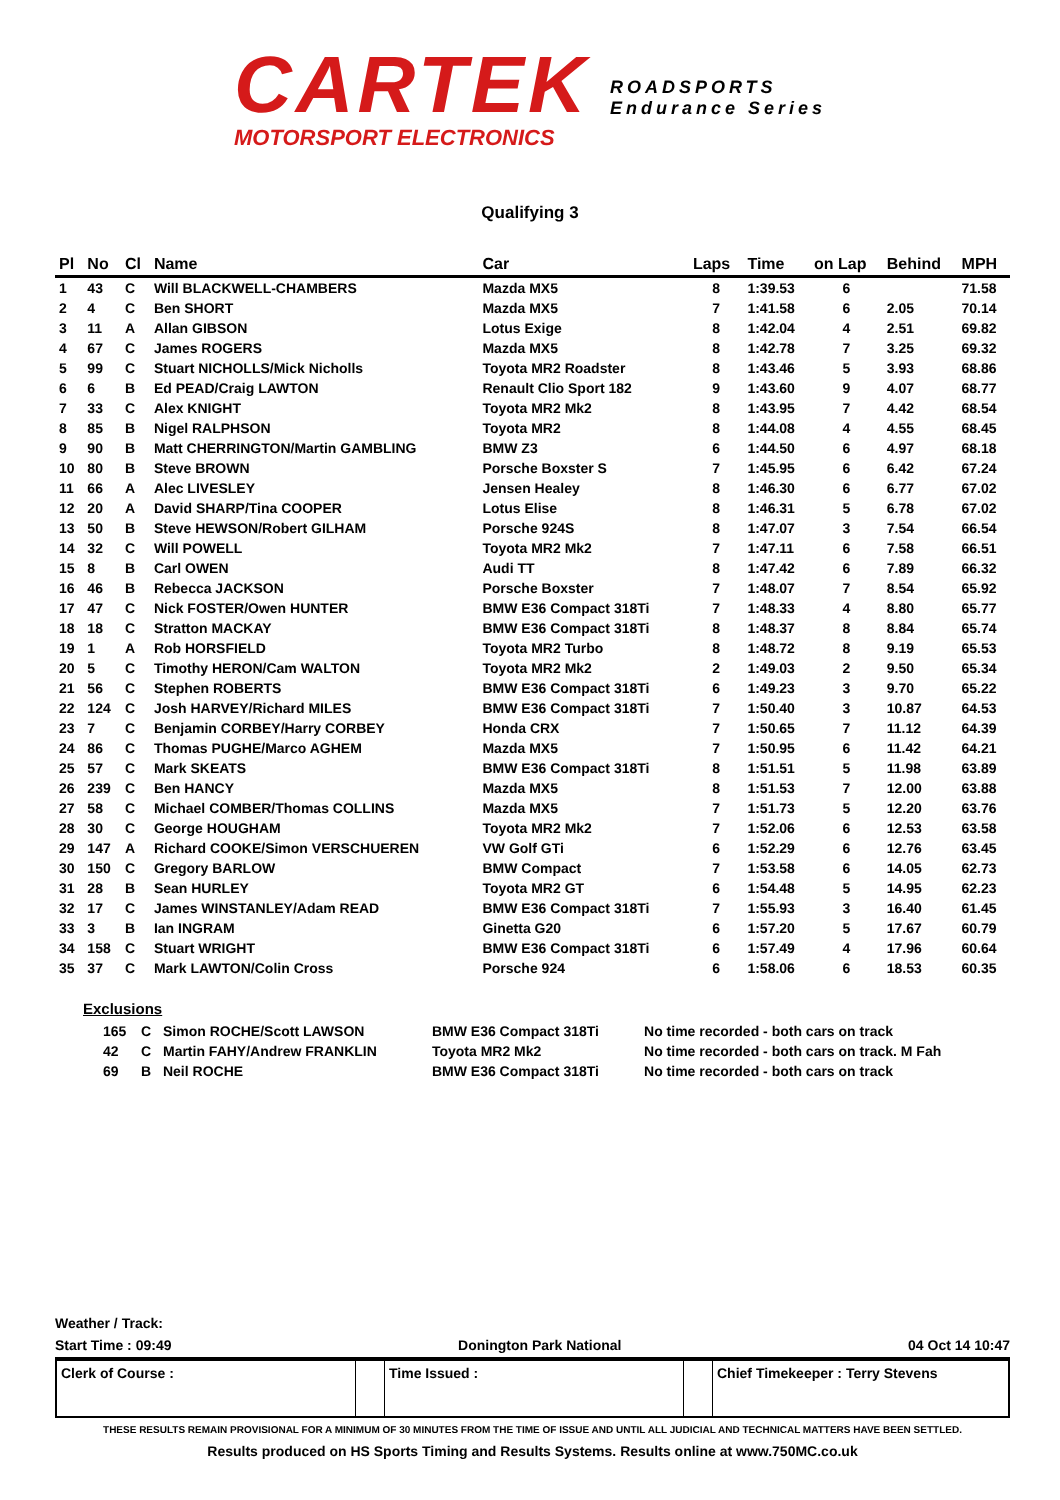CARTEK
MOTORSPORT ELECTRONICS
ROADSPORTS
Endurance Series
Qualifying 3
| Pl | No | Cl | Name | Car | Laps | Time | on Lap | Behind | MPH |
| --- | --- | --- | --- | --- | --- | --- | --- | --- | --- |
| 1 | 43 | C | Will BLACKWELL-CHAMBERS | Mazda MX5 | 8 | 1:39.53 | 6 | | 71.58 |
| 2 | 4 | C | Ben SHORT | Mazda MX5 | 7 | 1:41.58 | 6 | 2.05 | 70.14 |
| 3 | 11 | A | Allan GIBSON | Lotus Exige | 8 | 1:42.04 | 4 | 2.51 | 69.82 |
| 4 | 67 | C | James ROGERS | Mazda MX5 | 8 | 1:42.78 | 7 | 3.25 | 69.32 |
| 5 | 99 | C | Stuart NICHOLLS/Mick Nicholls | Toyota MR2 Roadster | 8 | 1:43.46 | 5 | 3.93 | 68.86 |
| 6 | 6 | B | Ed PEAD/Craig LAWTON | Renault Clio Sport 182 | 9 | 1:43.60 | 9 | 4.07 | 68.77 |
| 7 | 33 | C | Alex KNIGHT | Toyota MR2 Mk2 | 8 | 1:43.95 | 7 | 4.42 | 68.54 |
| 8 | 85 | B | Nigel RALPHSON | Toyota MR2 | 8 | 1:44.08 | 4 | 4.55 | 68.45 |
| 9 | 90 | B | Matt CHERRINGTON/Martin GAMBLING | BMW Z3 | 6 | 1:44.50 | 6 | 4.97 | 68.18 |
| 10 | 80 | B | Steve BROWN | Porsche Boxster S | 7 | 1:45.95 | 6 | 6.42 | 67.24 |
| 11 | 66 | A | Alec LIVESLEY | Jensen Healey | 8 | 1:46.30 | 6 | 6.77 | 67.02 |
| 12 | 20 | A | David SHARP/Tina COOPER | Lotus Elise | 8 | 1:46.31 | 5 | 6.78 | 67.02 |
| 13 | 50 | B | Steve HEWSON/Robert GILHAM | Porsche 924S | 8 | 1:47.07 | 3 | 7.54 | 66.54 |
| 14 | 32 | C | Will POWELL | Toyota MR2 Mk2 | 7 | 1:47.11 | 6 | 7.58 | 66.51 |
| 15 | 8 | B | Carl OWEN | Audi TT | 8 | 1:47.42 | 6 | 7.89 | 66.32 |
| 16 | 46 | B | Rebecca JACKSON | Porsche Boxster | 7 | 1:48.07 | 7 | 8.54 | 65.92 |
| 17 | 47 | C | Nick FOSTER/Owen HUNTER | BMW E36 Compact 318Ti | 7 | 1:48.33 | 4 | 8.80 | 65.77 |
| 18 | 18 | C | Stratton MACKAY | BMW E36 Compact 318Ti | 8 | 1:48.37 | 8 | 8.84 | 65.74 |
| 19 | 1 | A | Rob HORSFIELD | Toyota MR2 Turbo | 8 | 1:48.72 | 8 | 9.19 | 65.53 |
| 20 | 5 | C | Timothy HERON/Cam WALTON | Toyota MR2 Mk2 | 2 | 1:49.03 | 2 | 9.50 | 65.34 |
| 21 | 56 | C | Stephen ROBERTS | BMW E36 Compact 318Ti | 6 | 1:49.23 | 3 | 9.70 | 65.22 |
| 22 | 124 | C | Josh HARVEY/Richard MILES | BMW E36 Compact 318Ti | 7 | 1:50.40 | 3 | 10.87 | 64.53 |
| 23 | 7 | C | Benjamin CORBEY/Harry CORBEY | Honda CRX | 7 | 1:50.65 | 7 | 11.12 | 64.39 |
| 24 | 86 | C | Thomas PUGHE/Marco AGHEM | Mazda MX5 | 7 | 1:50.95 | 6 | 11.42 | 64.21 |
| 25 | 57 | C | Mark SKEATS | BMW E36 Compact 318Ti | 8 | 1:51.51 | 5 | 11.98 | 63.89 |
| 26 | 239 | C | Ben HANCY | Mazda MX5 | 8 | 1:51.53 | 7 | 12.00 | 63.88 |
| 27 | 58 | C | Michael COMBER/Thomas COLLINS | Mazda MX5 | 7 | 1:51.73 | 5 | 12.20 | 63.76 |
| 28 | 30 | C | George HOUGHAM | Toyota MR2 Mk2 | 7 | 1:52.06 | 6 | 12.53 | 63.58 |
| 29 | 147 | A | Richard COOKE/Simon VERSCHUEREN | VW Golf GTi | 6 | 1:52.29 | 6 | 12.76 | 63.45 |
| 30 | 150 | C | Gregory BARLOW | BMW Compact | 7 | 1:53.58 | 6 | 14.05 | 62.73 |
| 31 | 28 | B | Sean HURLEY | Toyota MR2 GT | 6 | 1:54.48 | 5 | 14.95 | 62.23 |
| 32 | 17 | C | James WINSTANLEY/Adam READ | BMW E36 Compact 318Ti | 7 | 1:55.93 | 3 | 16.40 | 61.45 |
| 33 | 3 | B | Ian INGRAM | Ginetta G20 | 6 | 1:57.20 | 5 | 17.67 | 60.79 |
| 34 | 158 | C | Stuart WRIGHT | BMW E36 Compact 318Ti | 6 | 1:57.49 | 4 | 17.96 | 60.64 |
| 35 | 37 | C | Mark LAWTON/Colin Cross | Porsche 924 | 6 | 1:58.06 | 6 | 18.53 | 60.35 |
Exclusions
| | 165 | C | Simon ROCHE/Scott LAWSON | BMW E36 Compact 318Ti | No time recorded - both cars on track |
| | 42 | C | Martin FAHY/Andrew FRANKLIN | Toyota MR2 Mk2 | No time recorded - both cars on track. M Fah |
| | 69 | B | Neil ROCHE | BMW E36 Compact 318Ti | No time recorded - both cars on track |
Weather / Track:
Start Time : 09:49 Donington Park National 04 Oct 14 10:47
Clerk of Course : Time Issued : Chief Timekeeper : Terry Stevens
THESE RESULTS REMAIN PROVISIONAL FOR A MINIMUM OF 30 MINUTES FROM THE TIME OF ISSUE AND UNTIL ALL JUDICIAL AND TECHNICAL MATTERS HAVE BEEN SETTLED.
Results produced on HS Sports Timing and Results Systems. Results online at www.750MC.co.uk